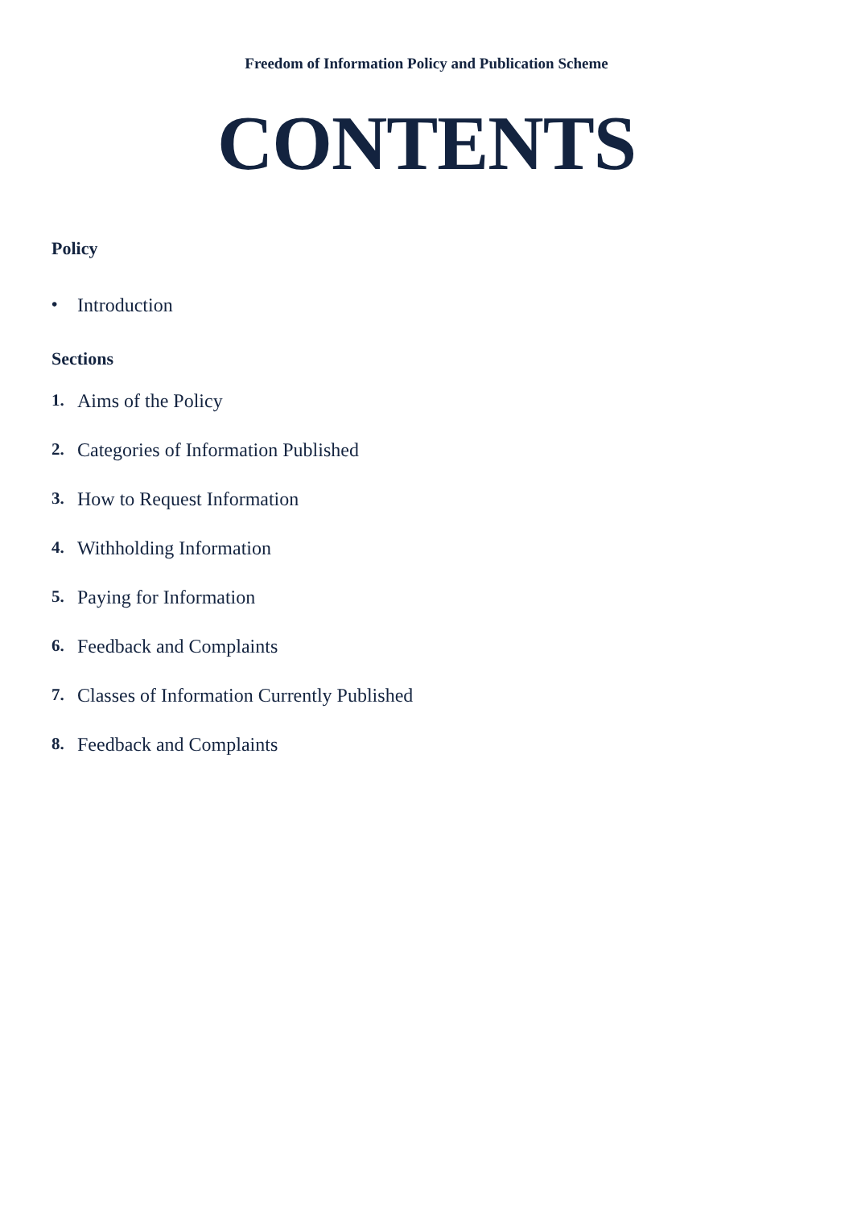Freedom of Information Policy and Publication Scheme
CONTENTS
Policy
• Introduction
Sections
1. Aims of the Policy
2. Categories of Information Published
3. How to Request Information
4. Withholding Information
5. Paying for Information
6. Feedback and Complaints
7. Classes of Information Currently Published
8. Feedback and Complaints